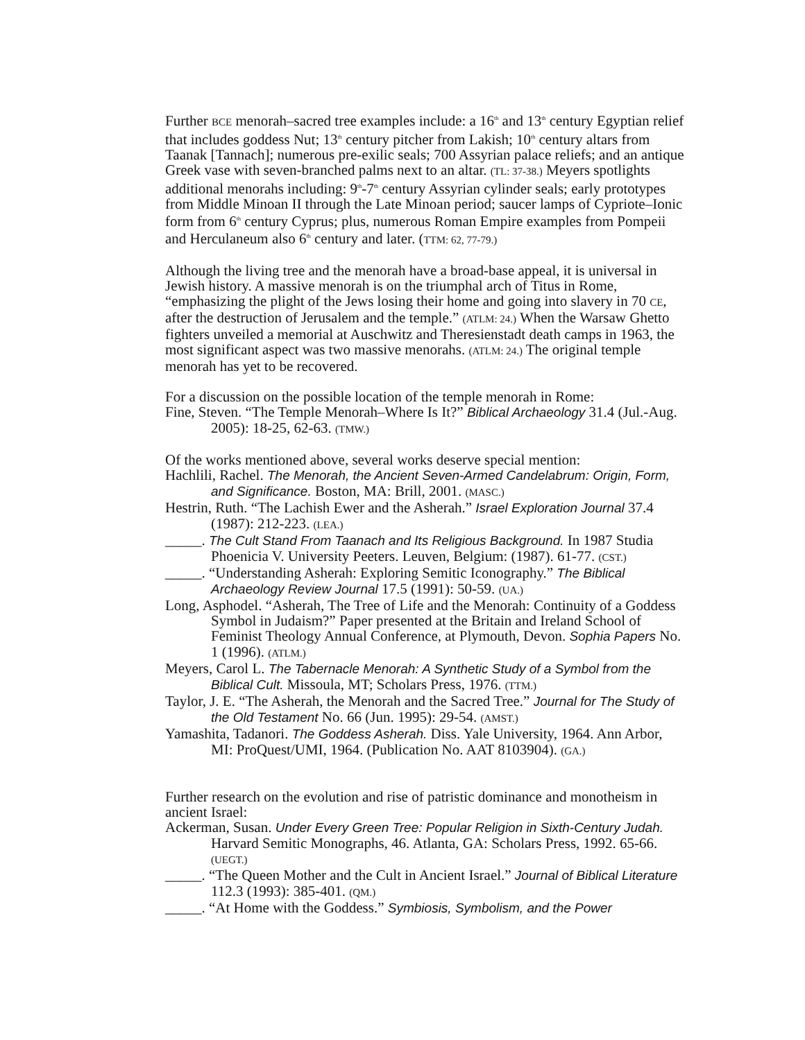Further BCE menorah–sacred tree examples include: a 16<sup>th</sup> and 13<sup>th</sup> century Egyptian relief that includes goddess Nut; 13<sup>th</sup> century pitcher from Lakish; 10<sup>th</sup> century altars from Taanak [Tannach]; numerous pre-exilic seals; 700 Assyrian palace reliefs; and an antique Greek vase with seven-branched palms next to an altar. (TL: 37-38.) Meyers spotlights additional menorahs including: 9<sup>th</sup>-7<sup>th</sup> century Assyrian cylinder seals; early prototypes from Middle Minoan II through the Late Minoan period; saucer lamps of Cypriote–Ionic form from 6<sup>th</sup> century Cyprus; plus, numerous Roman Empire examples from Pompeii and Herculaneum also 6<sup>th</sup> century and later. (TTM: 62, 77-79.)
Although the living tree and the menorah have a broad-base appeal, it is universal in Jewish history. A massive menorah is on the triumphal arch of Titus in Rome, “emphasizing the plight of the Jews losing their home and going into slavery in 70 CE, after the destruction of Jerusalem and the temple.” (ATLM: 24.) When the Warsaw Ghetto fighters unveiled a memorial at Auschwitz and Theresienstadt death camps in 1963, the most significant aspect was two massive menorahs. (ATLM: 24.) The original temple menorah has yet to be recovered.
For a discussion on the possible location of the temple menorah in Rome:
Fine, Steven. “The Temple Menorah–Where Is It?” Biblical Archaeology 31.4 (Jul.-Aug. 2005): 18-25, 62-63. (TMW.)
Of the works mentioned above, several works deserve special mention:
Hachlili, Rachel. The Menorah, the Ancient Seven-Armed Candelabrum: Origin, Form, and Significance. Boston, MA: Brill, 2001. (MASC.)
Hestrin, Ruth. “The Lachish Ewer and the Asherah.” Israel Exploration Journal 37.4 (1987): 212-223. (LEA.)
_____. The Cult Stand From Taanach and Its Religious Background. In 1987 Studia Phoenicia V. University Peeters. Leuven, Belgium: (1987). 61-77. (CST.)
_____. “Understanding Asherah: Exploring Semitic Iconography.” The Biblical Archaeology Review Journal 17.5 (1991): 50-59. (UA.)
Long, Asphodel. “Asherah, The Tree of Life and the Menorah: Continuity of a Goddess Symbol in Judaism?” Paper presented at the Britain and Ireland School of Feminist Theology Annual Conference, at Plymouth, Devon. Sophia Papers No. 1 (1996). (ATLM.)
Meyers, Carol L. The Tabernacle Menorah: A Synthetic Study of a Symbol from the Biblical Cult. Missoula, MT; Scholars Press, 1976. (TTM.)
Taylor, J. E. “The Asherah, the Menorah and the Sacred Tree.” Journal for The Study of the Old Testament No. 66 (Jun. 1995): 29-54. (AMST.)
Yamashita, Tadanori. The Goddess Asherah. Diss. Yale University, 1964. Ann Arbor, MI: ProQuest/UMI, 1964. (Publication No. AAT 8103904). (GA.)
Further research on the evolution and rise of patristic dominance and monotheism in ancient Israel:
Ackerman, Susan. Under Every Green Tree: Popular Religion in Sixth-Century Judah. Harvard Semitic Monographs, 46. Atlanta, GA: Scholars Press, 1992. 65-66. (UEGT.)
_____. “The Queen Mother and the Cult in Ancient Israel.” Journal of Biblical Literature 112.3 (1993): 385-401. (QM.)
_____. “At Home with the Goddess.” Symbiosis, Symbolism, and the Power